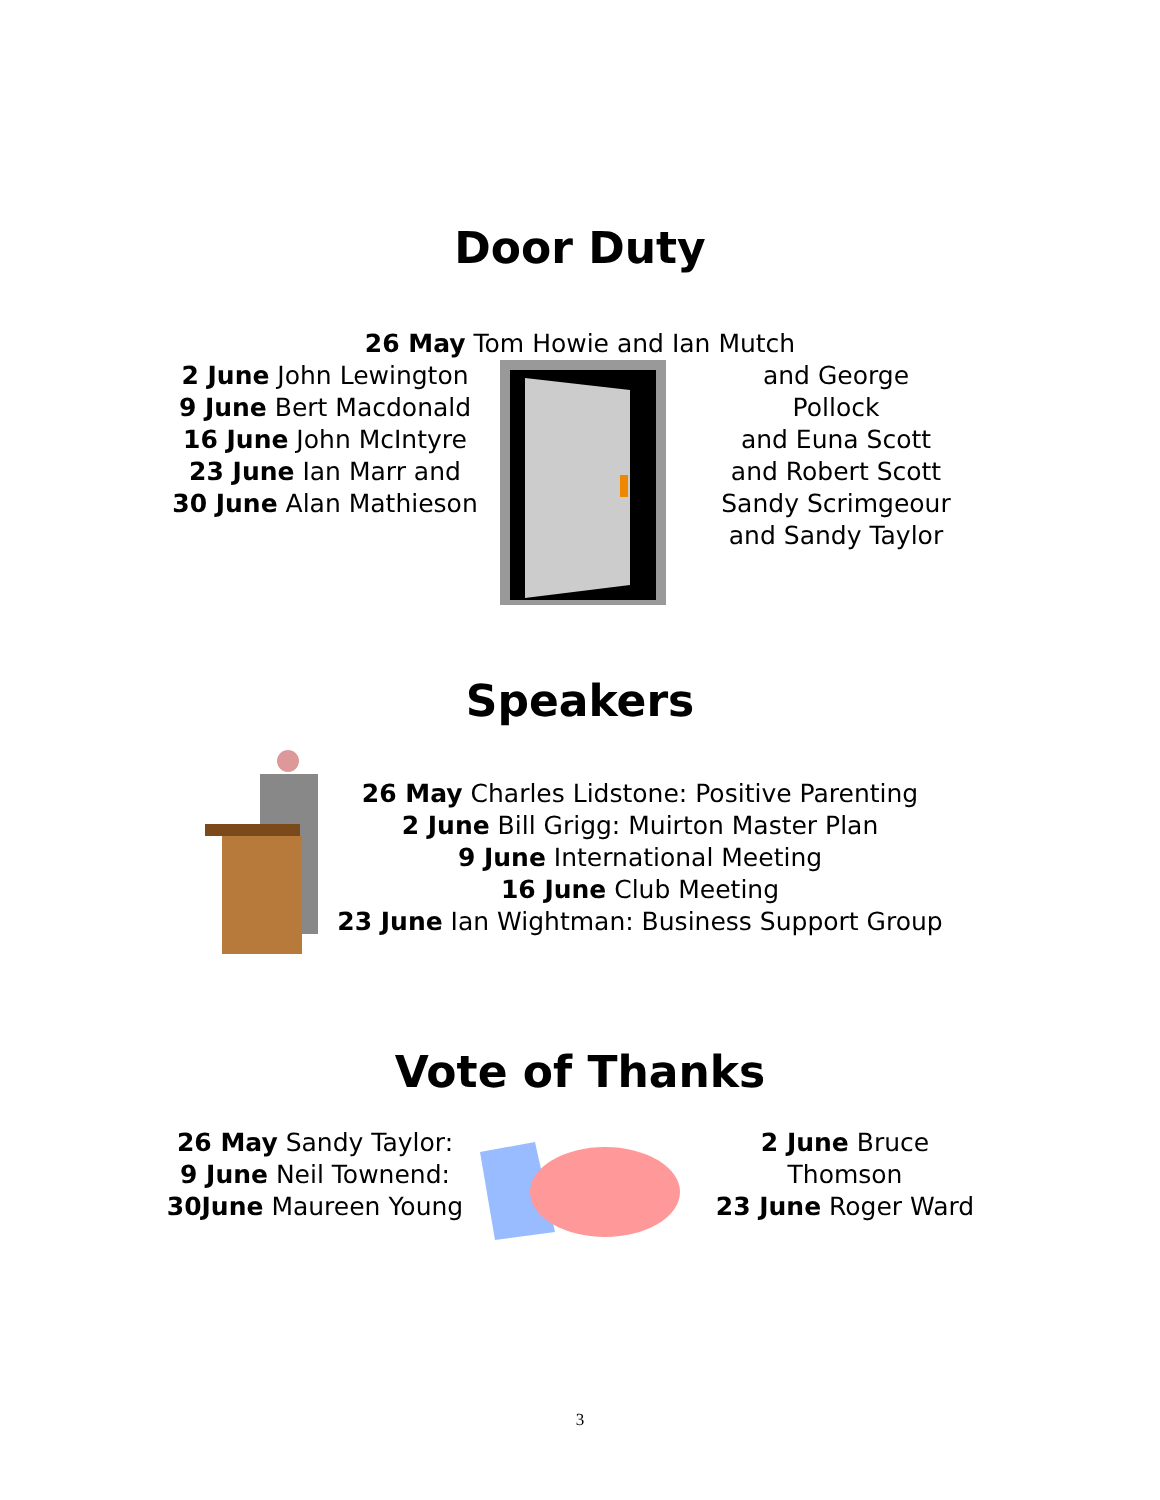Door Duty
26 May Tom Howie and Ian Mutch
2 June John Lewington
9 June Bert Macdonald
16 June John McIntyre
23 June Ian Marr and
30 June Alan Mathieson
and George Pollock
and Euna Scott
and Robert Scott
Sandy Scrimgeour
and Sandy Taylor
Speakers
26 May Charles Lidstone: Positive Parenting
2 June Bill Grigg: Muirton Master Plan
9 June International Meeting
16 June Club Meeting
23 June Ian Wightman: Business Support Group
Vote of Thanks
26 May Sandy Taylor:
9 June Neil Townend:
30June Maureen Young
2 June Bruce Thomson
23 June Roger Ward
3